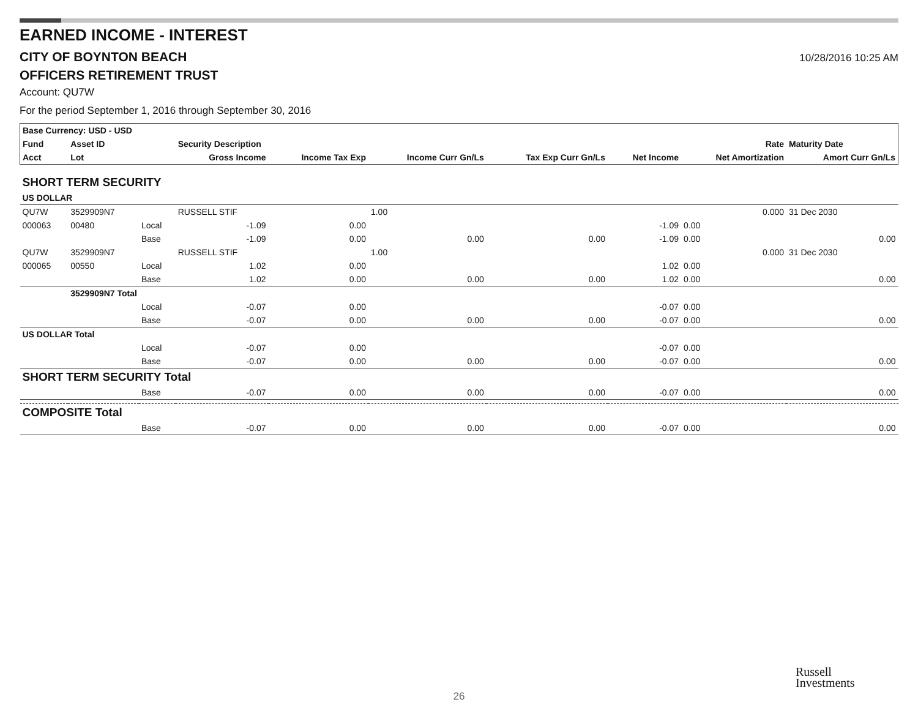EARNED INCOME - INTEREST
CITY OF BOYNTON BEACH
10/28/2016 10:25 AM
OFFICERS RETIREMENT TRUST
Account: QU7W
For the period September 1, 2016 through September 30, 2016
| Base Currency: USD - USD | | | | | | | | | |
| --- | --- | --- | --- | --- | --- | --- | --- | --- | --- |
| Fund | Asset ID | | Security Description | | | | | Rate | Maturity Date |
| Acct | Lot | | Gross Income | Income Tax Exp | Income Curr Gn/Ls | Tax Exp Curr Gn/Ls | Net Income | Net Amortization | Amort Curr Gn/Ls |
| SHORT TERM SECURITY | | | | | | | | | |
| US DOLLAR | | | | | | | | | |
| QU7W | 3529909N7 | | RUSSELL STIF | | 1.00 | | | 0.000 | 31 Dec 2030 |
| 000063 | 00480 | Local | -1.09 | 0.00 | | | -1.09 | 0.00 | |
| | | Base | -1.09 | 0.00 | 0.00 | 0.00 | -1.09 | 0.00 | 0.00 |
| QU7W | 3529909N7 | | RUSSELL STIF | | 1.00 | | | 0.000 | 31 Dec 2030 |
| 000065 | 00550 | Local | 1.02 | 0.00 | | | 1.02 | 0.00 | |
| | | Base | 1.02 | 0.00 | 0.00 | 0.00 | 1.02 | 0.00 | 0.00 |
| | 3529909N7 Total | | | | | | | | |
| | | Local | -0.07 | 0.00 | | | -0.07 | 0.00 | |
| | | Base | -0.07 | 0.00 | 0.00 | 0.00 | -0.07 | 0.00 | 0.00 |
| US DOLLAR Total | | | | | | | | | |
| | | Local | -0.07 | 0.00 | | | -0.07 | 0.00 | |
| | | Base | -0.07 | 0.00 | 0.00 | 0.00 | -0.07 | 0.00 | 0.00 |
| SHORT TERM SECURITY Total | | | | | | | | | |
| | | Base | -0.07 | 0.00 | 0.00 | 0.00 | -0.07 | 0.00 | 0.00 |
| COMPOSITE Total | | | | | | | | | |
| | | Base | -0.07 | 0.00 | 0.00 | 0.00 | -0.07 | 0.00 | 0.00 |
Russell
Investments
26